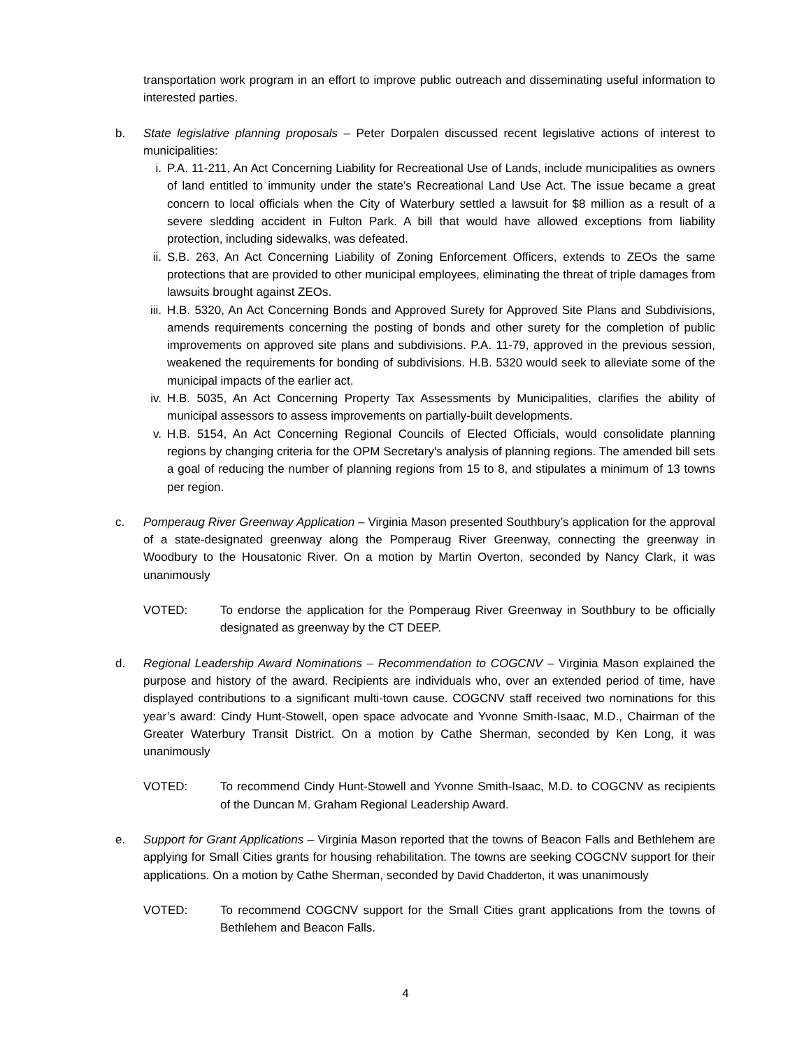transportation work program in an effort to improve public outreach and disseminating useful information to interested parties.
b. State legislative planning proposals – Peter Dorpalen discussed recent legislative actions of interest to municipalities:
i. P.A. 11-211, An Act Concerning Liability for Recreational Use of Lands, include municipalities as owners of land entitled to immunity under the state’s Recreational Land Use Act. The issue became a great concern to local officials when the City of Waterbury settled a lawsuit for $8 million as a result of a severe sledding accident in Fulton Park. A bill that would have allowed exceptions from liability protection, including sidewalks, was defeated.
ii.
S.B. 263, An Act Concerning Liability of Zoning Enforcement Officers, extends to ZEOs the same protections that are provided to other municipal employees, eliminating the threat of triple damages from lawsuits brought against ZEOs.
iii.
H.B. 5320, An Act Concerning Bonds and Approved Surety for Approved Site Plans and Subdivisions, amends requirements concerning the posting of bonds and other surety for the completion of public improvements on approved site plans and subdivisions. P.A. 11-79, approved in the previous session, weakened the requirements for bonding of subdivisions. H.B. 5320 would seek to alleviate some of the municipal impacts of the earlier act.
iv.
H.B. 5035, An Act Concerning Property Tax Assessments by Municipalities, clarifies the ability of municipal assessors to assess improvements on partially-built developments.
v. H.B. 5154, An Act Concerning Regional Councils of Elected Officials, would consolidate planning regions by changing criteria for the OPM Secretary's analysis of planning regions. The amended bill sets a goal of reducing the number of planning regions from 15 to 8, and stipulates a minimum of 13 towns per region.
c. Pomperaug River Greenway Application – Virginia Mason presented Southbury’s application for the approval of a state-designated greenway along the Pomperaug River Greenway, connecting the greenway in Woodbury to the Housatonic River. On a motion by Martin Overton, seconded by Nancy Clark, it was unanimously
VOTED: To endorse the application for the Pomperaug River Greenway in Southbury to be officially designated as greenway by the CT DEEP.
d. Regional Leadership Award Nominations – Recommendation to COGCNV – Virginia Mason explained the purpose and history of the award. Recipients are individuals who, over an extended period of time, have displayed contributions to a significant multi-town cause. COGCNV staff received two nominations for this year’s award: Cindy Hunt-Stowell, open space advocate and Yvonne Smith-Isaac, M.D., Chairman of the Greater Waterbury Transit District. On a motion by Cathe Sherman, seconded by Ken Long, it was unanimously
VOTED: To recommend Cindy Hunt-Stowell and Yvonne Smith-Isaac, M.D. to COGCNV as recipients of the Duncan M. Graham Regional Leadership Award.
e. Support for Grant Applications – Virginia Mason reported that the towns of Beacon Falls and Bethlehem are applying for Small Cities grants for housing rehabilitation. The towns are seeking COGCNV support for their applications. On a motion by Cathe Sherman, seconded by David Chadderton, it was unanimously
VOTED: To recommend COGCNV support for the Small Cities grant applications from the towns of Bethlehem and Beacon Falls.
4